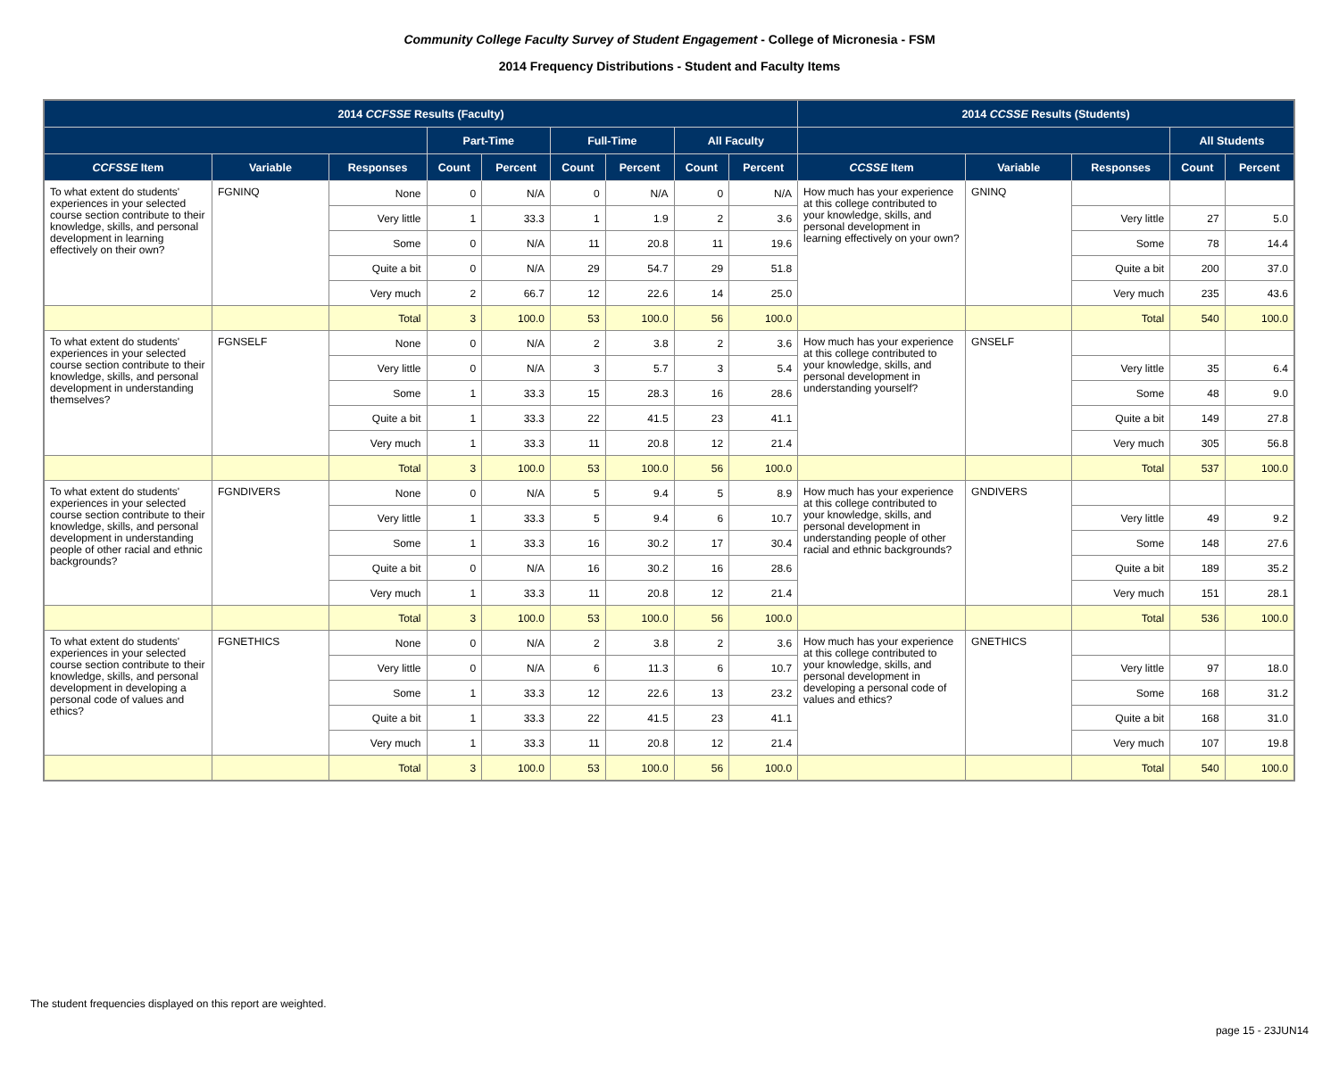Community College Faculty Survey of Student Engagement - College of Micronesia - FSM
2014 Frequency Distributions - Student and Faculty Items
| 2014 CCFSSE Results (Faculty) | | | | | | | | | 2014 CCSSE Results (Students) | | | | |
| --- | --- | --- | --- | --- | --- | --- | --- | --- | --- | --- | --- | --- | --- |
| | | | Part-Time | | Full-Time | | All Faculty | | | | | All Students | |
| CCFSSE Item | Variable | Responses | Count | Percent | Count | Percent | Count | Percent | CCSSE Item | Variable | Responses | Count | Percent |
| To what extent do students' experiences in your selected course section contribute to their knowledge, skills, and personal development in learning effectively on their own? | FGNINQ | None | 0 | N/A | 0 | N/A | 0 | N/A | How much has your experience at this college contributed to your knowledge, skills, and personal development in learning effectively on your own? | GNINQ | | | |
| | | Very little | 1 | 33.3 | 1 | 1.9 | 2 | 3.6 | | | Very little | 27 | 5.0 |
| | | Some | 0 | N/A | 11 | 20.8 | 11 | 19.6 | | | Some | 78 | 14.4 |
| | | Quite a bit | 0 | N/A | 29 | 54.7 | 29 | 51.8 | | | Quite a bit | 200 | 37.0 |
| | | Very much | 2 | 66.7 | 12 | 22.6 | 14 | 25.0 | | | Very much | 235 | 43.6 |
| | | Total | 3 | 100.0 | 53 | 100.0 | 56 | 100.0 | | | Total | 540 | 100.0 |
| To what extent do students' experiences in your selected course section contribute to their knowledge, skills, and personal development in understanding themselves? | FGNSELF | None | 0 | N/A | 2 | 3.8 | 2 | 3.6 | How much has your experience at this college contributed to your knowledge, skills, and personal development in understanding yourself? | GNSELF | | | |
| | | Very little | 0 | N/A | 3 | 5.7 | 3 | 5.4 | | | Very little | 35 | 6.4 |
| | | Some | 1 | 33.3 | 15 | 28.3 | 16 | 28.6 | | | Some | 48 | 9.0 |
| | | Quite a bit | 1 | 33.3 | 22 | 41.5 | 23 | 41.1 | | | Quite a bit | 149 | 27.8 |
| | | Very much | 1 | 33.3 | 11 | 20.8 | 12 | 21.4 | | | Very much | 305 | 56.8 |
| | | Total | 3 | 100.0 | 53 | 100.0 | 56 | 100.0 | | | Total | 537 | 100.0 |
| To what extent do students' experiences in your selected course section contribute to their knowledge, skills, and personal development in understanding people of other racial and ethnic backgrounds? | FGNDIVERS | None | 0 | N/A | 5 | 9.4 | 5 | 8.9 | How much has your experience at this college contributed to your knowledge, skills, and personal development in understanding people of other racial and ethnic backgrounds? | GNDIVERS | | | |
| | | Very little | 1 | 33.3 | 5 | 9.4 | 6 | 10.7 | | | Very little | 49 | 9.2 |
| | | Some | 1 | 33.3 | 16 | 30.2 | 17 | 30.4 | | | Some | 148 | 27.6 |
| | | Quite a bit | 0 | N/A | 16 | 30.2 | 16 | 28.6 | | | Quite a bit | 189 | 35.2 |
| | | Very much | 1 | 33.3 | 11 | 20.8 | 12 | 21.4 | | | Very much | 151 | 28.1 |
| | | Total | 3 | 100.0 | 53 | 100.0 | 56 | 100.0 | | | Total | 536 | 100.0 |
| To what extent do students' experiences in your selected course section contribute to their knowledge, skills, and personal development in developing a personal code of values and ethics? | FGNETHICS | None | 0 | N/A | 2 | 3.8 | 2 | 3.6 | How much has your experience at this college contributed to your knowledge, skills, and personal development in developing a personal code of values and ethics? | GNETHICS | | | |
| | | Very little | 0 | N/A | 6 | 11.3 | 6 | 10.7 | | | Very little | 97 | 18.0 |
| | | Some | 1 | 33.3 | 12 | 22.6 | 13 | 23.2 | | | Some | 168 | 31.2 |
| | | Quite a bit | 1 | 33.3 | 22 | 41.5 | 23 | 41.1 | | | Quite a bit | 168 | 31.0 |
| | | Very much | 1 | 33.3 | 11 | 20.8 | 12 | 21.4 | | | Very much | 107 | 19.8 |
| | | Total | 3 | 100.0 | 53 | 100.0 | 56 | 100.0 | | | Total | 540 | 100.0 |
The student frequencies displayed on this report are weighted.
page 15 - 23JUN14